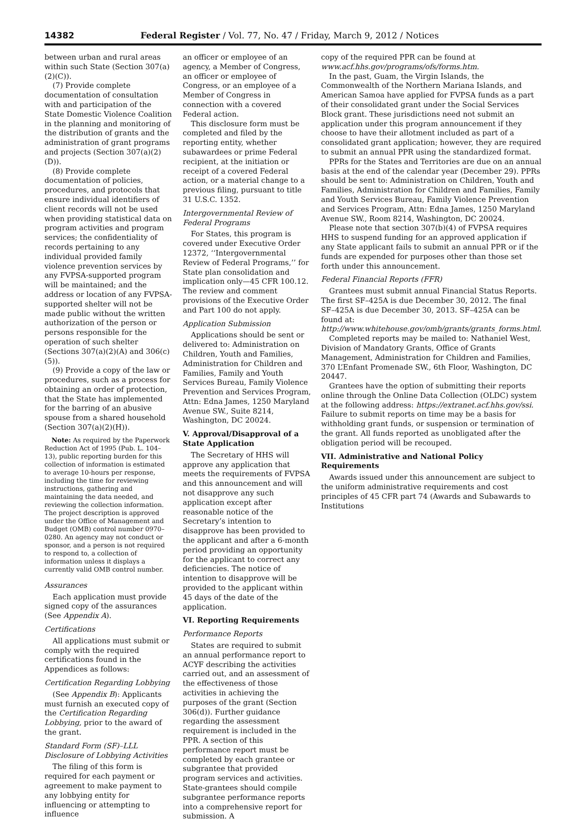14382 Federal Register / Vol. 77, No. 47 / Friday, March 9, 2012 / Notices
between urban and rural areas within such State (Section 307(a)(2)(C)).
(7) Provide complete documentation of consultation with and participation of the State Domestic Violence Coalition in the planning and monitoring of the distribution of grants and the administration of grant programs and projects (Section 307(a)(2)(D)).
(8) Provide complete documentation of policies, procedures, and protocols that ensure individual identifiers of client records will not be used when providing statistical data on program activities and program services; the confidentiality of records pertaining to any individual provided family violence prevention services by any FVPSA-supported program will be maintained; and the address or location of any FVPSA-supported shelter will not be made public without the written authorization of the person or persons responsible for the operation of such shelter (Sections 307(a)(2)(A) and 306(c)(5)).
(9) Provide a copy of the law or procedures, such as a process for obtaining an order of protection, that the State has implemented for the barring of an abusive spouse from a shared household (Section 307(a)(2)(H)).
Note: As required by the Paperwork Reduction Act of 1995 (Pub. L. 104–13), public reporting burden for this collection of information is estimated to average 10-hours per response, including the time for reviewing instructions, gathering and maintaining the data needed, and reviewing the collection information. The project description is approved under the Office of Management and Budget (OMB) control number 0970–0280. An agency may not conduct or sponsor, and a person is not required to respond to, a collection of information unless it displays a currently valid OMB control number.
Assurances
Each application must provide signed copy of the assurances (See Appendix A).
Certifications
All applications must submit or comply with the required certifications found in the Appendices as follows:
Certification Regarding Lobbying
(See Appendix B): Applicants must furnish an executed copy of the Certification Regarding Lobbying, prior to the award of the grant.
Standard Form (SF)–LLL Disclosure of Lobbying Activities
The filing of this form is required for each payment or agreement to make payment to any lobbying entity for influencing or attempting to influence
an officer or employee of an agency, a Member of Congress, an officer or employee of Congress, or an employee of a Member of Congress in connection with a covered Federal action.
This disclosure form must be completed and filed by the reporting entity, whether subawardees or prime Federal recipient, at the initiation or receipt of a covered Federal action, or a material change to a previous filing, pursuant to title 31 U.S.C. 1352.
Intergovernmental Review of Federal Programs
For States, this program is covered under Executive Order 12372, ‘‘Intergovernmental Review of Federal Programs,’’ for State plan consolidation and implication only—45 CFR 100.12. The review and comment provisions of the Executive Order and Part 100 do not apply.
Application Submission
Applications should be sent or delivered to: Administration on Children, Youth and Families, Administration for Children and Families, Family and Youth Services Bureau, Family Violence Prevention and Services Program, Attn: Edna James, 1250 Maryland Avenue SW., Suite 8214, Washington, DC 20024.
V. Approval/Disapproval of a State Application
The Secretary of HHS will approve any application that meets the requirements of FVPSA and this announcement and will not disapprove any such application except after reasonable notice of the Secretary’s intention to disapprove has been provided to the applicant and after a 6-month period providing an opportunity for the applicant to correct any deficiencies. The notice of intention to disapprove will be provided to the applicant within 45 days of the date of the application.
VI. Reporting Requirements
Performance Reports
States are required to submit an annual performance report to ACYF describing the activities carried out, and an assessment of the effectiveness of those activities in achieving the purposes of the grant (Section 306(d)). Further guidance regarding the assessment requirement is included in the PPR. A section of this performance report must be completed by each grantee or subgrantee that provided program services and activities. State-grantees should compile subgrantee performance reports into a comprehensive report for submission. A
copy of the required PPR can be found at www.acf.hhs.gov/programs/ofs/forms.htm.
In the past, Guam, the Virgin Islands, the Commonwealth of the Northern Mariana Islands, and American Samoa have applied for FVPSA funds as a part of their consolidated grant under the Social Services Block grant. These jurisdictions need not submit an application under this program announcement if they choose to have their allotment included as part of a consolidated grant application; however, they are required to submit an annual PPR using the standardized format.
PPRs for the States and Territories are due on an annual basis at the end of the calendar year (December 29). PPRs should be sent to: Administration on Children, Youth and Families, Administration for Children and Families, Family and Youth Services Bureau, Family Violence Prevention and Services Program, Attn: Edna James, 1250 Maryland Avenue SW., Room 8214, Washington, DC 20024.
Please note that section 307(b)(4) of FVPSA requires HHS to suspend funding for an approved application if any State applicant fails to submit an annual PPR or if the funds are expended for purposes other than those set forth under this announcement.
Federal Financial Reports (FFR)
Grantees must submit annual Financial Status Reports. The first SF–425A is due December 30, 2012. The final SF–425A is due December 30, 2013. SF–425A can be found at: http://www.whitehouse.gov/omb/grants/grants_forms.html.
Completed reports may be mailed to: Nathaniel West, Division of Mandatory Grants, Office of Grants Management, Administration for Children and Families, 370 L’Enfant Promenade SW., 6th Floor, Washington, DC 20447.
Grantees have the option of submitting their reports online through the Online Data Collection (OLDC) system at the following address: https://extranet.acf.hhs.gov/ssi. Failure to submit reports on time may be a basis for withholding grant funds, or suspension or termination of the grant. All funds reported as unobligated after the obligation period will be recouped.
VII. Administrative and National Policy Requirements
Awards issued under this announcement are subject to the uniform administrative requirements and cost principles of 45 CFR part 74 (Awards and Subawards to Institutions